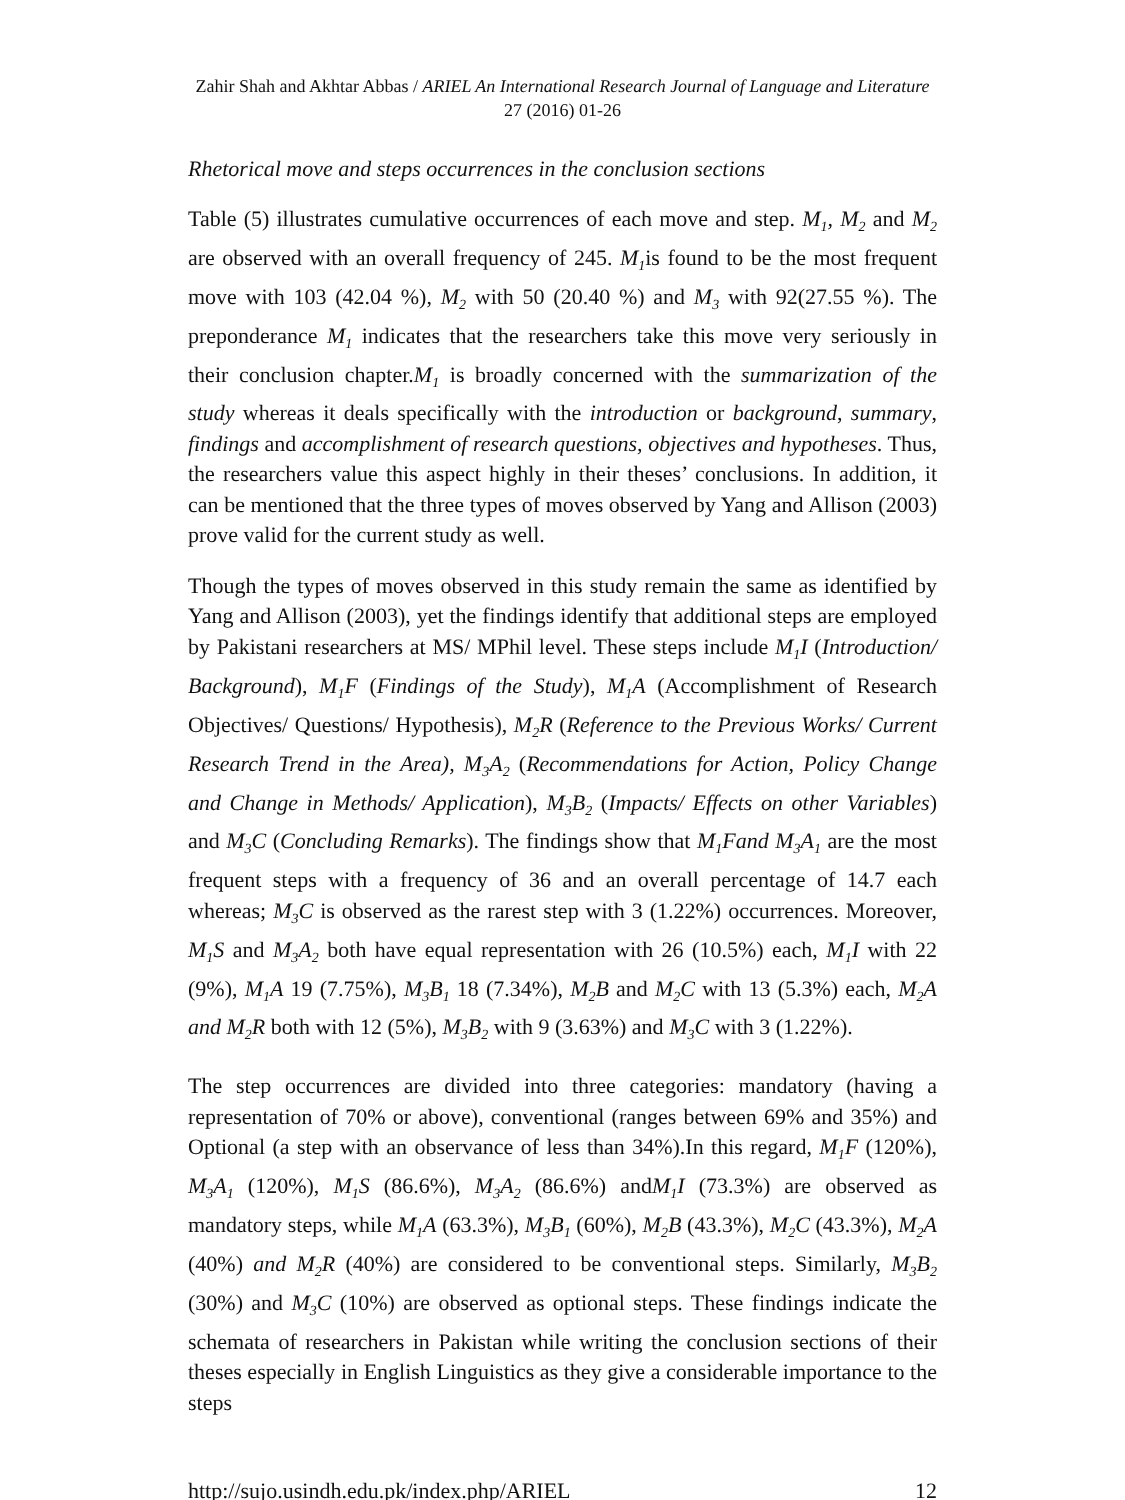Zahir Shah and Akhtar Abbas / ARIEL An International Research Journal of Language and Literature 27 (2016) 01-26
Rhetorical move and steps occurrences in the conclusion sections
Table (5) illustrates cumulative occurrences of each move and step. M<sub>1</sub>, M<sub>2</sub> and M<sub>2</sub> are observed with an overall frequency of 245. M<sub>1</sub>is found to be the most frequent move with 103 (42.04 %), M<sub>2</sub> with 50 (20.40 %) and M<sub>3</sub> with 92(27.55 %). The preponderance M<sub>1</sub> indicates that the researchers take this move very seriously in their conclusion chapter.M<sub>1</sub> is broadly concerned with the summarization of the study whereas it deals specifically with the introduction or background, summary, findings and accomplishment of research questions, objectives and hypotheses. Thus, the researchers value this aspect highly in their theses’ conclusions. In addition, it can be mentioned that the three types of moves observed by Yang and Allison (2003) prove valid for the current study as well.
Though the types of moves observed in this study remain the same as identified by Yang and Allison (2003), yet the findings identify that additional steps are employed by Pakistani researchers at MS/ MPhil level. These steps include M<sub>1</sub>I (Introduction/ Background), M<sub>1</sub>F (Findings of the Study), M<sub>1</sub>A (Accomplishment of Research Objectives/ Questions/ Hypothesis), M<sub>2</sub>R (Reference to the Previous Works/ Current Research Trend in the Area), M<sub>3</sub>A<sub>2</sub> (Recommendations for Action, Policy Change and Change in Methods/ Application), M<sub>3</sub>B<sub>2</sub> (Impacts/ Effects on other Variables) and M<sub>3</sub>C (Concluding Remarks). The findings show that M<sub>1</sub>Fand M<sub>3</sub>A<sub>1</sub> are the most frequent steps with a frequency of 36 and an overall percentage of 14.7 each whereas; M<sub>3</sub>C is observed as the rarest step with 3 (1.22%) occurrences. Moreover, M<sub>1</sub>S and M<sub>3</sub>A<sub>2</sub> both have equal representation with 26 (10.5%) each, M<sub>1</sub>I with 22 (9%), M<sub>1</sub>A 19 (7.75%), M<sub>3</sub>B<sub>1</sub> 18 (7.34%), M<sub>2</sub>B and M<sub>2</sub>C with 13 (5.3%) each, M<sub>2</sub>A and M<sub>2</sub>R both with 12 (5%), M<sub>3</sub>B<sub>2</sub> with 9 (3.63%) and M<sub>3</sub>C with 3 (1.22%).
The step occurrences are divided into three categories: mandatory (having a representation of 70% or above), conventional (ranges between 69% and 35%) and Optional (a step with an observance of less than 34%).In this regard, M<sub>1</sub>F (120%), M<sub>3</sub>A<sub>1</sub> (120%), M<sub>1</sub>S (86.6%), M<sub>3</sub>A<sub>2</sub> (86.6%) andM<sub>1</sub>I (73.3%) are observed as mandatory steps, while M<sub>1</sub>A (63.3%), M<sub>3</sub>B<sub>1</sub> (60%), M<sub>2</sub>B (43.3%), M<sub>2</sub>C (43.3%), M<sub>2</sub>A (40%) and M<sub>2</sub>R (40%) are considered to be conventional steps. Similarly, M<sub>3</sub>B<sub>2</sub> (30%) and M<sub>3</sub>C (10%) are observed as optional steps. These findings indicate the schemata of researchers in Pakistan while writing the conclusion sections of their theses especially in English Linguistics as they give a considerable importance to the steps
http://sujo.usindh.edu.pk/index.php/ARIEL 12